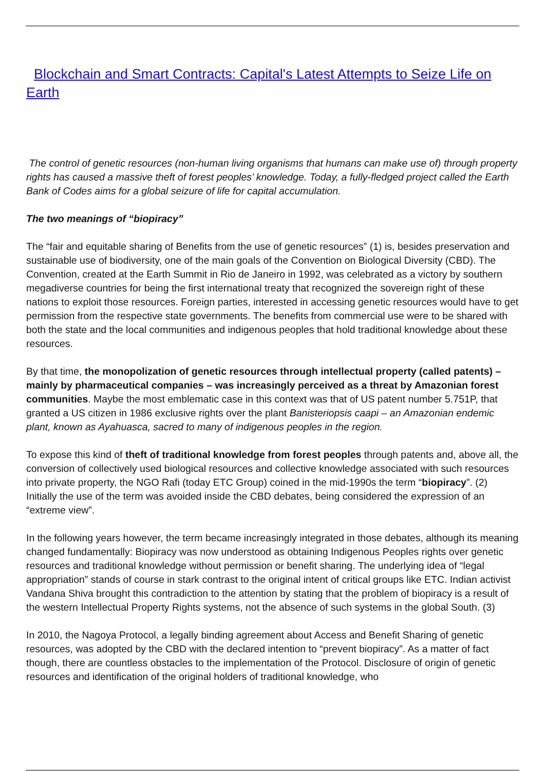Blockchain and Smart Contracts: Capital's Latest Attempts to Seize Life on Earth
The control of genetic resources (non-human living organisms that humans can make use of) through property rights has caused a massive theft of forest peoples’ knowledge. Today, a fully-fledged project called the Earth Bank of Codes aims for a global seizure of life for capital accumulation.
The two meanings of “biopiracy”
The “fair and equitable sharing of Benefits from the use of genetic resources” (1) is, besides preservation and sustainable use of biodiversity, one of the main goals of the Convention on Biological Diversity (CBD). The Convention, created at the Earth Summit in Rio de Janeiro in 1992, was celebrated as a victory by southern megadiverse countries for being the first international treaty that recognized the sovereign right of these nations to exploit those resources. Foreign parties, interested in accessing genetic resources would have to get permission from the respective state governments. The benefits from commercial use were to be shared with both the state and the local communities and indigenous peoples that hold traditional knowledge about these resources.
By that time, the monopolization of genetic resources through intellectual property (called patents) – mainly by pharmaceutical companies – was increasingly perceived as a threat by Amazonian forest communities. Maybe the most emblematic case in this context was that of US patent number 5.751P, that granted a US citizen in 1986 exclusive rights over the plant Banisteriopsis caapi – an Amazonian endemic plant, known as Ayahuasca, sacred to many of indigenous peoples in the region.
To expose this kind of theft of traditional knowledge from forest peoples through patents and, above all, the conversion of collectively used biological resources and collective knowledge associated with such resources into private property, the NGO Rafi (today ETC Group) coined in the mid-1990s the term “biopiracy”. (2) Initially the use of the term was avoided inside the CBD debates, being considered the expression of an “extreme view”.
In the following years however, the term became increasingly integrated in those debates, although its meaning changed fundamentally: Biopiracy was now understood as obtaining Indigenous Peoples rights over genetic resources and traditional knowledge without permission or benefit sharing. The underlying idea of “legal appropriation” stands of course in stark contrast to the original intent of critical groups like ETC. Indian activist Vandana Shiva brought this contradiction to the attention by stating that the problem of biopiracy is a result of the western Intellectual Property Rights systems, not the absence of such systems in the global South. (3)
In 2010, the Nagoya Protocol, a legally binding agreement about Access and Benefit Sharing of genetic resources, was adopted by the CBD with the declared intention to “prevent biopiracy”. As a matter of fact though, there are countless obstacles to the implementation of the Protocol. Disclosure of origin of genetic resources and identification of the original holders of traditional knowledge, who